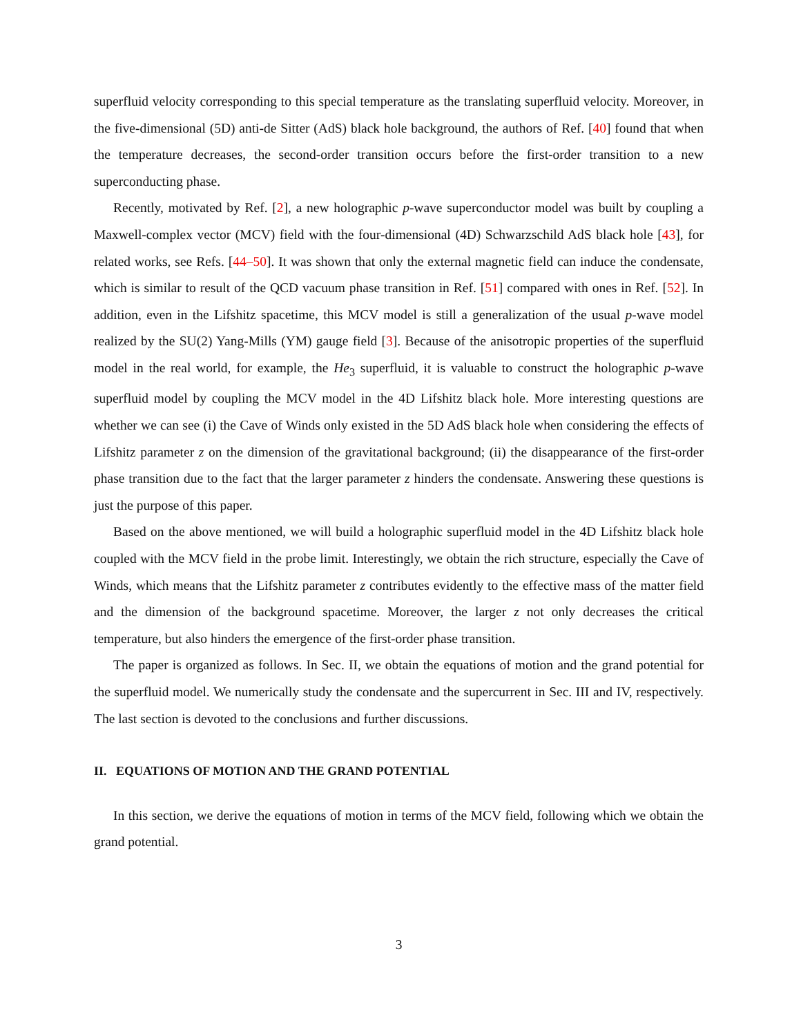superfluid velocity corresponding to this special temperature as the translating superfluid velocity. Moreover, in the five-dimensional (5D) anti-de Sitter (AdS) black hole background, the authors of Ref. [40] found that when the temperature decreases, the second-order transition occurs before the first-order transition to a new superconducting phase.
Recently, motivated by Ref. [2], a new holographic p-wave superconductor model was built by coupling a Maxwell-complex vector (MCV) field with the four-dimensional (4D) Schwarzschild AdS black hole [43], for related works, see Refs. [44–50]. It was shown that only the external magnetic field can induce the condensate, which is similar to result of the QCD vacuum phase transition in Ref. [51] compared with ones in Ref. [52]. In addition, even in the Lifshitz spacetime, this MCV model is still a generalization of the usual p-wave model realized by the SU(2) Yang-Mills (YM) gauge field [3]. Because of the anisotropic properties of the superfluid model in the real world, for example, the He<sub>3</sub> superfluid, it is valuable to construct the holographic p-wave superfluid model by coupling the MCV model in the 4D Lifshitz black hole. More interesting questions are whether we can see (i) the Cave of Winds only existed in the 5D AdS black hole when considering the effects of Lifshitz parameter z on the dimension of the gravitational background; (ii) the disappearance of the first-order phase transition due to the fact that the larger parameter z hinders the condensate. Answering these questions is just the purpose of this paper.
Based on the above mentioned, we will build a holographic superfluid model in the 4D Lifshitz black hole coupled with the MCV field in the probe limit. Interestingly, we obtain the rich structure, especially the Cave of Winds, which means that the Lifshitz parameter z contributes evidently to the effective mass of the matter field and the dimension of the background spacetime. Moreover, the larger z not only decreases the critical temperature, but also hinders the emergence of the first-order phase transition.
The paper is organized as follows. In Sec. II, we obtain the equations of motion and the grand potential for the superfluid model. We numerically study the condensate and the supercurrent in Sec. III and IV, respectively. The last section is devoted to the conclusions and further discussions.
II. EQUATIONS OF MOTION AND THE GRAND POTENTIAL
In this section, we derive the equations of motion in terms of the MCV field, following which we obtain the grand potential.
3